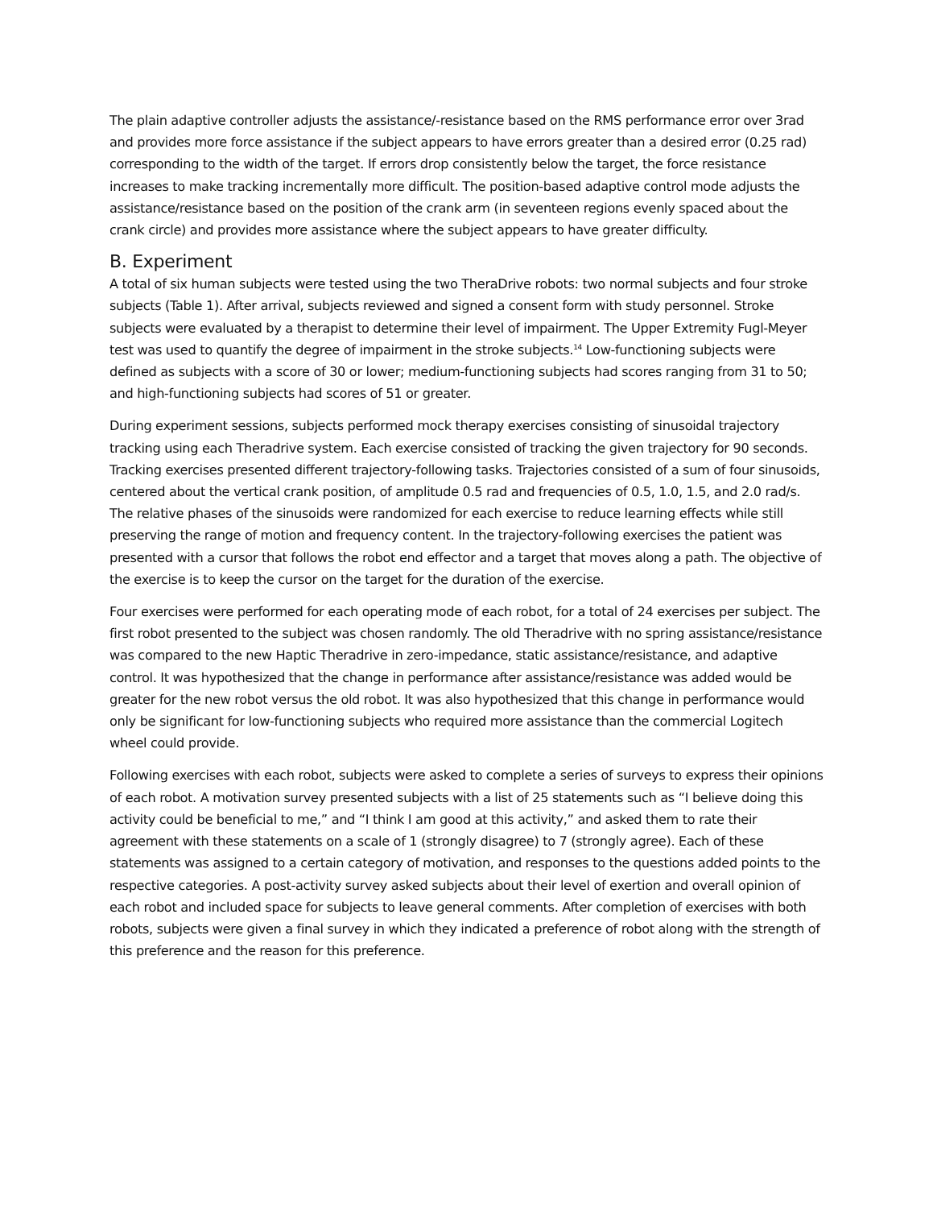The plain adaptive controller adjusts the assistance/-resistance based on the RMS performance error over 3rad and provides more force assistance if the subject appears to have errors greater than a desired error (0.25 rad) corresponding to the width of the target. If errors drop consistently below the target, the force resistance increases to make tracking incrementally more difficult. The position-based adaptive control mode adjusts the assistance/resistance based on the position of the crank arm (in seventeen regions evenly spaced about the crank circle) and provides more assistance where the subject appears to have greater difficulty.
B. Experiment
A total of six human subjects were tested using the two TheraDrive robots: two normal subjects and four stroke subjects (Table 1). After arrival, subjects reviewed and signed a consent form with study personnel. Stroke subjects were evaluated by a therapist to determine their level of impairment. The Upper Extremity Fugl-Meyer test was used to quantify the degree of impairment in the stroke subjects.<sup>14</sup> Low-functioning subjects were defined as subjects with a score of 30 or lower; medium-functioning subjects had scores ranging from 31 to 50; and high-functioning subjects had scores of 51 or greater.
During experiment sessions, subjects performed mock therapy exercises consisting of sinusoidal trajectory tracking using each Theradrive system. Each exercise consisted of tracking the given trajectory for 90 seconds. Tracking exercises presented different trajectory-following tasks. Trajectories consisted of a sum of four sinusoids, centered about the vertical crank position, of amplitude 0.5 rad and frequencies of 0.5, 1.0, 1.5, and 2.0 rad/s. The relative phases of the sinusoids were randomized for each exercise to reduce learning effects while still preserving the range of motion and frequency content. In the trajectory-following exercises the patient was presented with a cursor that follows the robot end effector and a target that moves along a path. The objective of the exercise is to keep the cursor on the target for the duration of the exercise.
Four exercises were performed for each operating mode of each robot, for a total of 24 exercises per subject. The first robot presented to the subject was chosen randomly. The old Theradrive with no spring assistance/resistance was compared to the new Haptic Theradrive in zero-impedance, static assistance/resistance, and adaptive control. It was hypothesized that the change in performance after assistance/resistance was added would be greater for the new robot versus the old robot. It was also hypothesized that this change in performance would only be significant for low-functioning subjects who required more assistance than the commercial Logitech wheel could provide.
Following exercises with each robot, subjects were asked to complete a series of surveys to express their opinions of each robot. A motivation survey presented subjects with a list of 25 statements such as “I believe doing this activity could be beneficial to me,” and “I think I am good at this activity,” and asked them to rate their agreement with these statements on a scale of 1 (strongly disagree) to 7 (strongly agree). Each of these statements was assigned to a certain category of motivation, and responses to the questions added points to the respective categories. A post-activity survey asked subjects about their level of exertion and overall opinion of each robot and included space for subjects to leave general comments. After completion of exercises with both robots, subjects were given a final survey in which they indicated a preference of robot along with the strength of this preference and the reason for this preference.